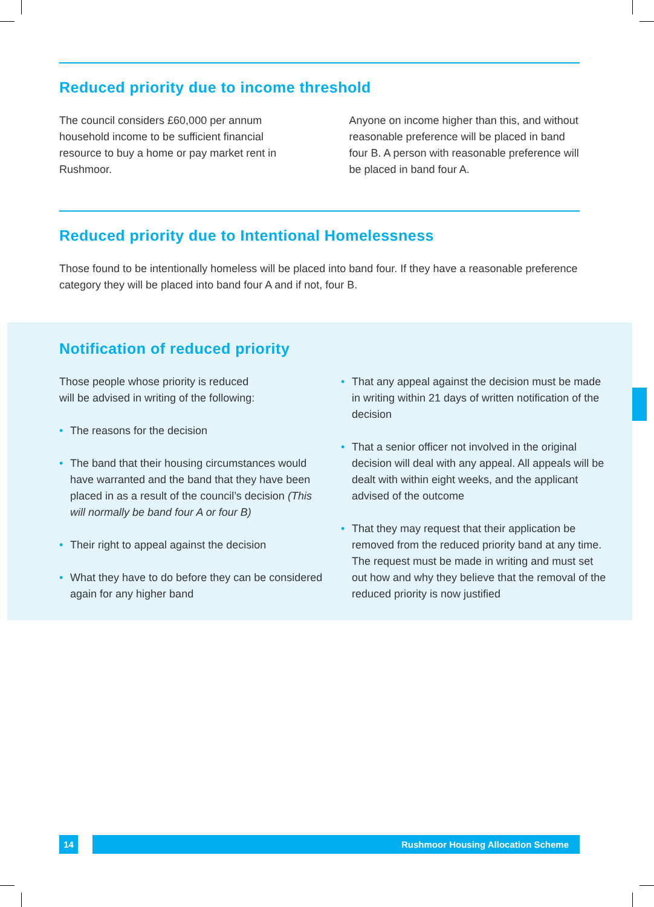Reduced priority due to income threshold
The council considers £60,000 per annum household income to be sufficient financial resource to buy a home or pay market rent in Rushmoor.
Anyone on income higher than this, and without reasonable preference will be placed in band four B. A person with reasonable preference will be placed in band four A.
Reduced priority due to Intentional Homelessness
Those found to be intentionally homeless will be placed into band four. If they have a reasonable preference category they will be placed into band four A and if not, four B.
Notification of reduced priority
Those people whose priority is reduced
will be advised in writing of the following:
• The reasons for the decision
• The band that their housing circumstances would have warranted and the band that they have been placed in as a result of the council’s decision (This will normally be band four A or four B)
• Their right to appeal against the decision
• What they have to do before they can be considered again for any higher band
• That any appeal against the decision must be made in writing within 21 days of written notification of the decision
• That a senior officer not involved in the original decision will deal with any appeal. All appeals will be dealt with within eight weeks, and the applicant advised of the outcome
• That they may request that their application be removed from the reduced priority band at any time. The request must be made in writing and must set out how and why they believe that the removal of the reduced priority is now justified
14 Rushmoor Housing Allocation Scheme